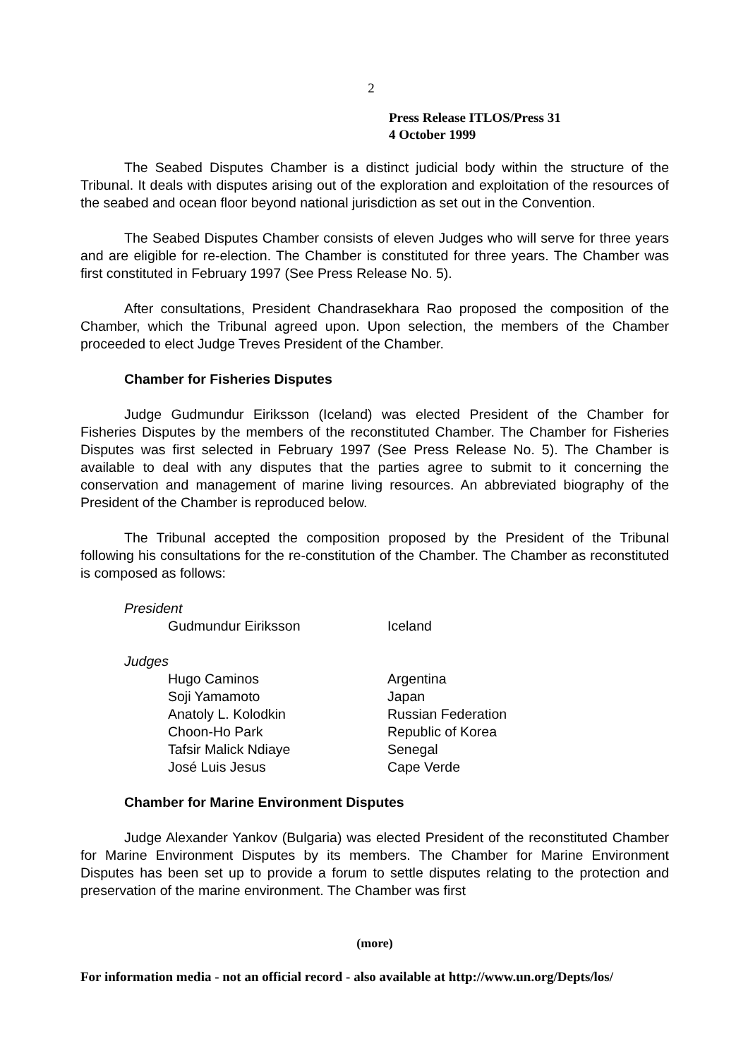2
Press Release ITLOS/Press 31
4 October 1999
The Seabed Disputes Chamber is a distinct judicial body within the structure of the Tribunal. It deals with disputes arising out of the exploration and exploitation of the resources of the seabed and ocean floor beyond national jurisdiction as set out in the Convention.
The Seabed Disputes Chamber consists of eleven Judges who will serve for three years and are eligible for re-election. The Chamber is constituted for three years. The Chamber was first constituted in February 1997 (See Press Release No. 5).
After consultations, President Chandrasekhara Rao proposed the composition of the Chamber, which the Tribunal agreed upon. Upon selection, the members of the Chamber proceeded to elect Judge Treves President of the Chamber.
Chamber for Fisheries Disputes
Judge Gudmundur Eiriksson (Iceland) was elected President of the Chamber for Fisheries Disputes by the members of the reconstituted Chamber. The Chamber for Fisheries Disputes was first selected in February 1997 (See Press Release No. 5). The Chamber is available to deal with any disputes that the parties agree to submit to it concerning the conservation and management of marine living resources. An abbreviated biography of the President of the Chamber is reproduced below.
The Tribunal accepted the composition proposed by the President of the Tribunal following his consultations for the re-constitution of the Chamber. The Chamber as reconstituted is composed as follows:
President
| Gudmundur Eiriksson | Iceland |
Judges
| Hugo Caminos | Argentina |
| Soji Yamamoto | Japan |
| Anatoly L. Kolodkin | Russian Federation |
| Choon-Ho Park | Republic of Korea |
| Tafsir Malick Ndiaye | Senegal |
| José Luis Jesus | Cape Verde |
Chamber for Marine Environment Disputes
Judge Alexander Yankov (Bulgaria) was elected President of the reconstituted Chamber for Marine Environment Disputes by its members. The Chamber for Marine Environment Disputes has been set up to provide a forum to settle disputes relating to the protection and preservation of the marine environment. The Chamber was first
(more)
For information media - not an official record - also available at http://www.un.org/Depts/los/